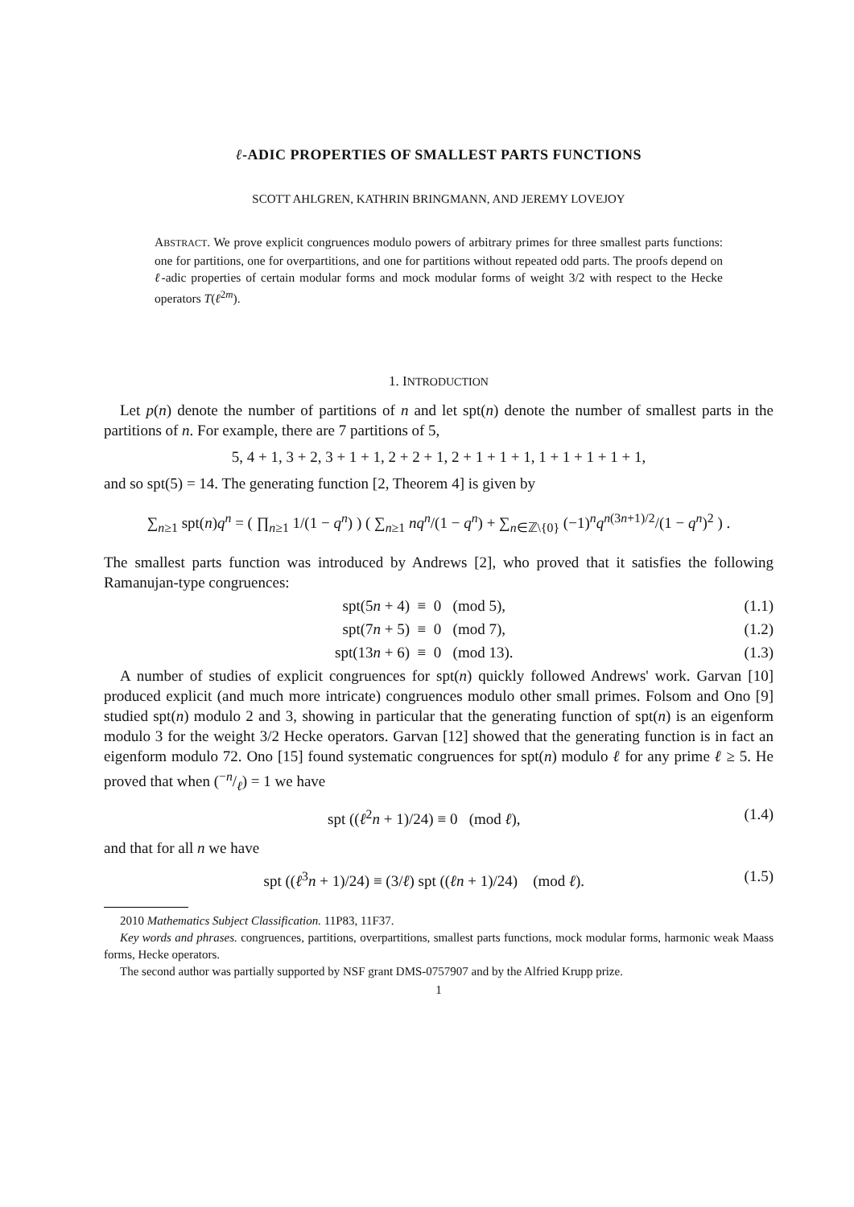ℓ-ADIC PROPERTIES OF SMALLEST PARTS FUNCTIONS
SCOTT AHLGREN, KATHRIN BRINGMANN, AND JEREMY LOVEJOY
ABSTRACT. We prove explicit congruences modulo powers of arbitrary primes for three smallest parts functions: one for partitions, one for overpartitions, and one for partitions without repeated odd parts. The proofs depend on ℓ-adic properties of certain modular forms and mock modular forms of weight 3/2 with respect to the Hecke operators T(ℓ<sup>2m</sup>).
1. INTRODUCTION
Let p(n) denote the number of partitions of n and let spt(n) denote the number of smallest parts in the partitions of n. For example, there are 7 partitions of 5,
5, 4 + 1, 3 + 2, 3 + 1 + 1, 2 + 2 + 1, 2 + 1 + 1 + 1, 1 + 1 + 1 + 1 + 1,
and so spt(5) = 14. The generating function [2, Theorem 4] is given by
∑<sub>n≥1</sub> spt(n)q<sup>n</sup> = ( ∏<sub>n≥1</sub> 1/(1 − q<sup>n</sup>) ) ( ∑<sub>n≥1</sub> nq<sup>n</sup>/(1 − q<sup>n</sup>) + ∑<sub>n∈ℤ\{0}</sub> (−1)<sup>n</sup>q<sup>n(3n+1)/2</sup>/(1 − q<sup>n</sup>)<sup>2</sup> ) .
The smallest parts function was introduced by Andrews [2], who proved that it satisfies the following Ramanujan-type congruences:
spt(5n + 4) ≡ 0 (mod 5), (1.1)
spt(7n + 5) ≡ 0 (mod 7), (1.2)
spt(13n + 6) ≡ 0 (mod 13). (1.3)
A number of studies of explicit congruences for spt(n) quickly followed Andrews' work. Garvan [10] produced explicit (and much more intricate) congruences modulo other small primes. Folsom and Ono [9] studied spt(n) modulo 2 and 3, showing in particular that the generating function of spt(n) is an eigenform modulo 3 for the weight 3/2 Hecke operators. Garvan [12] showed that the generating function is in fact an eigenform modulo 72. Ono [15] found systematic congruences for spt(n) modulo ℓ for any prime ℓ ≥ 5. He proved that when (−n/ℓ) = 1 we have
spt ((ℓ<sup>2</sup>n + 1)/24) ≡ 0 (mod ℓ), (1.4)
and that for all n we have
spt ((ℓ<sup>3</sup>n + 1)/24) ≡ (3/ℓ) spt ((ℓn + 1)/24) (mod ℓ). (1.5)
2010 Mathematics Subject Classification. 11P83, 11F37.
Key words and phrases. congruences, partitions, overpartitions, smallest parts functions, mock modular forms, harmonic weak Maass forms, Hecke operators.
The second author was partially supported by NSF grant DMS-0757907 and by the Alfried Krupp prize.
1